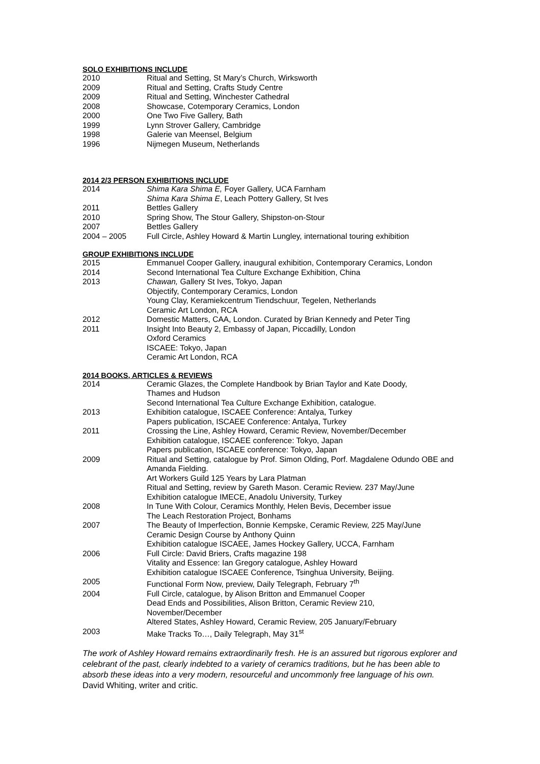SOLO EXHIBITIONS INCLUDE
2010 Ritual and Setting, St Mary’s Church, Wirksworth
2009 Ritual and Setting, Crafts Study Centre
2009 Ritual and Setting, Winchester Cathedral
2008 Showcase, Cotemporary Ceramics, London
2000 One Two Five Gallery, Bath
1999 Lynn Strover Gallery, Cambridge
1998 Galerie van Meensel, Belgium
1996 Nijmegen Museum, Netherlands
2014 2/3 PERSON EXHIBITIONS INCLUDE
2014 Shima Kara Shima E, Foyer Gallery, UCA Farnham
Shima Kara Shima E, Leach Pottery Gallery, St Ives
2011 Bettles Gallery
2010 Spring Show, The Stour Gallery, Shipston-on-Stour
2007 Bettles Gallery
2004 – 2005 Full Circle, Ashley Howard & Martin Lungley, international touring exhibition
GROUP EXHIBITIONS INCLUDE
2015 Emmanuel Cooper Gallery, inaugural exhibition, Contemporary Ceramics, London
2014 Second International Tea Culture Exchange Exhibition, China
2013 Chawan, Gallery St Ives, Tokyo, Japan
Objectify, Contemporary Ceramics, London
Young Clay, Keramiekcentrum Tiendschuur, Tegelen, Netherlands
Ceramic Art London, RCA
2012 Domestic Matters, CAA, London. Curated by Brian Kennedy and Peter Ting
2011 Insight Into Beauty 2, Embassy of Japan, Piccadilly, London
Oxford Ceramics
ISCAEE: Tokyo, Japan
Ceramic Art London, RCA
2014 BOOKS, ARTICLES & REVIEWS
2014 Ceramic Glazes, the Complete Handbook by Brian Taylor and Kate Doody,
Thames and Hudson
Second International Tea Culture Exchange Exhibition, catalogue.
2013 Exhibition catalogue, ISCAEE Conference: Antalya, Turkey
Papers publication, ISCAEE Conference: Antalya, Turkey
2011 Crossing the Line, Ashley Howard, Ceramic Review, November/December
Exhibition catalogue, ISCAEE conference: Tokyo, Japan
Papers publication, ISCAEE conference: Tokyo, Japan
2009 Ritual and Setting, catalogue by Prof. Simon Olding, Porf. Magdalene Odundo OBE and Amanda Fielding.
Art Workers Guild 125 Years by Lara Platman
Ritual and Setting, review by Gareth Mason. Ceramic Review. 237 May/June
Exhibition catalogue IMECE, Anadolu University, Turkey
2008 In Tune With Colour, Ceramics Monthly, Helen Bevis, December issue
The Leach Restoration Project, Bonhams
2007 The Beauty of Imperfection, Bonnie Kempske, Ceramic Review, 225 May/June
Ceramic Design Course by Anthony Quinn
Exhibition catalogue ISCAEE, James Hockey Gallery, UCCA, Farnham
2006 Full Circle: David Briers, Crafts magazine 198
Vitality and Essence: Ian Gregory catalogue, Ashley Howard
Exhibition catalogue ISCAEE Conference, Tsinghua University, Beijing.
2005 Functional Form Now, preview, Daily Telegraph, February 7<sup>th</sup>
2004 Full Circle, catalogue, by Alison Britton and Emmanuel Cooper
Dead Ends and Possibilities, Alison Britton, Ceramic Review 210,
November/December
Altered States, Ashley Howard, Ceramic Review, 205 January/February
2003 Make Tracks To…, Daily Telegraph, May 31<sup>st</sup>
The work of Ashley Howard remains extraordinarily fresh. He is an assured but rigorous explorer and celebrant of the past, clearly indebted to a variety of ceramics traditions, but he has been able to absorb these ideas into a very modern, resourceful and uncommonly free language of his own. David Whiting, writer and critic.